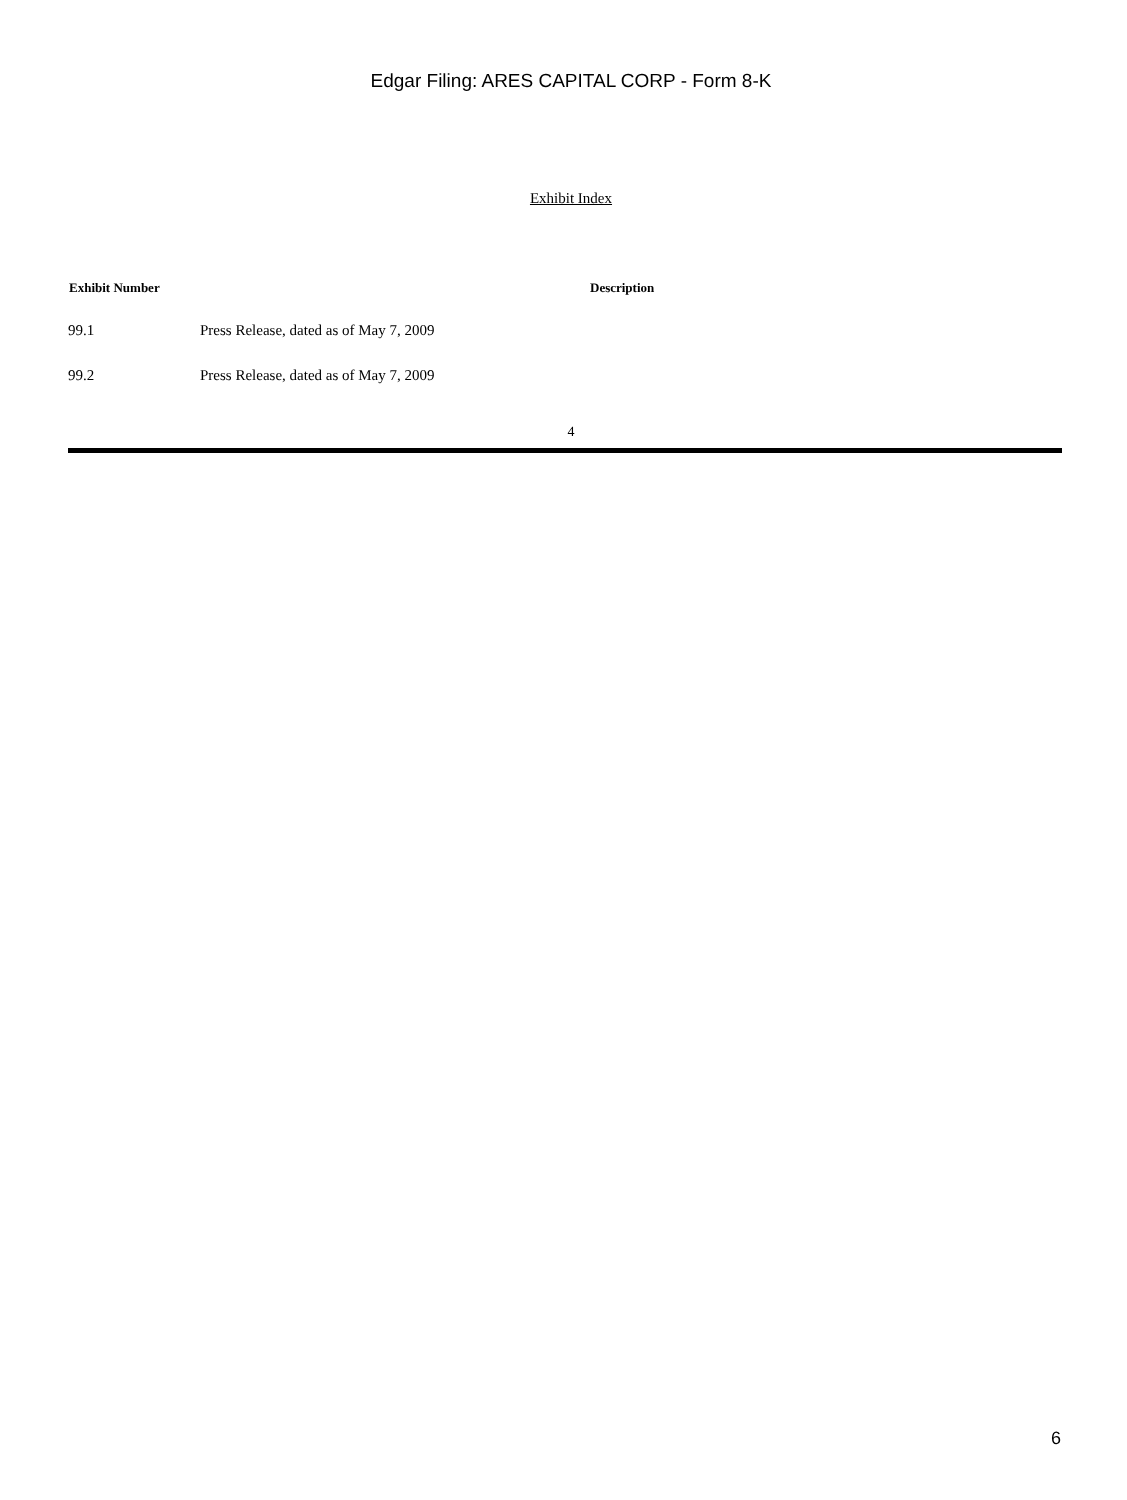Edgar Filing: ARES CAPITAL CORP - Form 8-K
Exhibit Index
| Exhibit Number | Description |
| --- | --- |
| 99.1 | Press Release, dated as of May 7, 2009 |
| 99.2 | Press Release, dated as of May 7, 2009 |
4
6